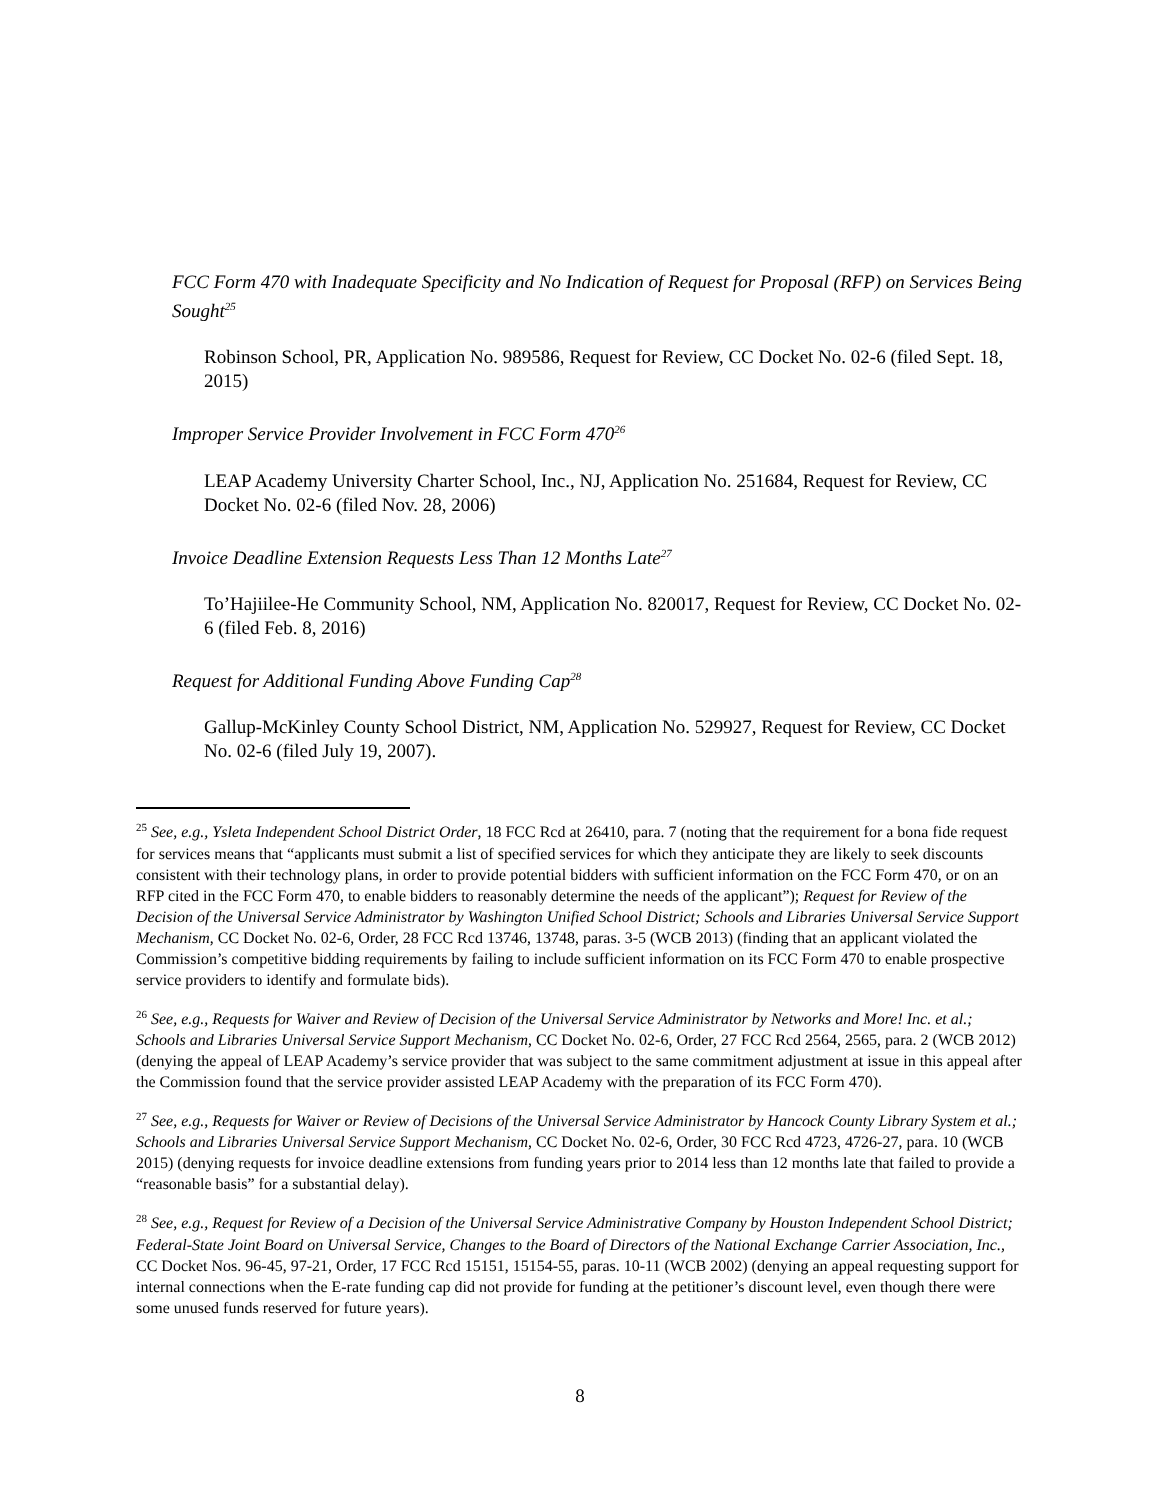FCC Form 470 with Inadequate Specificity and No Indication of Request for Proposal (RFP) on Services Being Sought<sup>25</sup>
Robinson School, PR, Application No. 989586, Request for Review, CC Docket No. 02-6 (filed Sept. 18, 2015)
Improper Service Provider Involvement in FCC Form 470<sup>26</sup>
LEAP Academy University Charter School, Inc., NJ, Application No. 251684, Request for Review, CC Docket No. 02-6 (filed Nov. 28, 2006)
Invoice Deadline Extension Requests Less Than 12 Months Late<sup>27</sup>
To’Hajiilee-He Community School, NM, Application No. 820017, Request for Review, CC Docket No. 02-6 (filed Feb. 8, 2016)
Request for Additional Funding Above Funding Cap<sup>28</sup>
Gallup-McKinley County School District, NM, Application No. 529927, Request for Review, CC Docket No. 02-6 (filed July 19, 2007).
<sup>25</sup> See, e.g., Ysleta Independent School District Order, 18 FCC Rcd at 26410, para. 7 (noting that the requirement for a bona fide request for services means that “applicants must submit a list of specified services for which they anticipate they are likely to seek discounts consistent with their technology plans, in order to provide potential bidders with sufficient information on the FCC Form 470, or on an RFP cited in the FCC Form 470, to enable bidders to reasonably determine the needs of the applicant”); Request for Review of the Decision of the Universal Service Administrator by Washington Unified School District; Schools and Libraries Universal Service Support Mechanism, CC Docket No. 02-6, Order, 28 FCC Rcd 13746, 13748, paras. 3-5 (WCB 2013) (finding that an applicant violated the Commission’s competitive bidding requirements by failing to include sufficient information on its FCC Form 470 to enable prospective service providers to identify and formulate bids).
<sup>26</sup> See, e.g., Requests for Waiver and Review of Decision of the Universal Service Administrator by Networks and More! Inc. et al.; Schools and Libraries Universal Service Support Mechanism, CC Docket No. 02-6, Order, 27 FCC Rcd 2564, 2565, para. 2 (WCB 2012) (denying the appeal of LEAP Academy’s service provider that was subject to the same commitment adjustment at issue in this appeal after the Commission found that the service provider assisted LEAP Academy with the preparation of its FCC Form 470).
<sup>27</sup> See, e.g., Requests for Waiver or Review of Decisions of the Universal Service Administrator by Hancock County Library System et al.; Schools and Libraries Universal Service Support Mechanism, CC Docket No. 02-6, Order, 30 FCC Rcd 4723, 4726-27, para. 10 (WCB 2015) (denying requests for invoice deadline extensions from funding years prior to 2014 less than 12 months late that failed to provide a “reasonable basis” for a substantial delay).
<sup>28</sup> See, e.g., Request for Review of a Decision of the Universal Service Administrative Company by Houston Independent School District; Federal-State Joint Board on Universal Service, Changes to the Board of Directors of the National Exchange Carrier Association, Inc., CC Docket Nos. 96-45, 97-21, Order, 17 FCC Rcd 15151, 15154-55, paras. 10-11 (WCB 2002) (denying an appeal requesting support for internal connections when the E-rate funding cap did not provide for funding at the petitioner’s discount level, even though there were some unused funds reserved for future years).
8